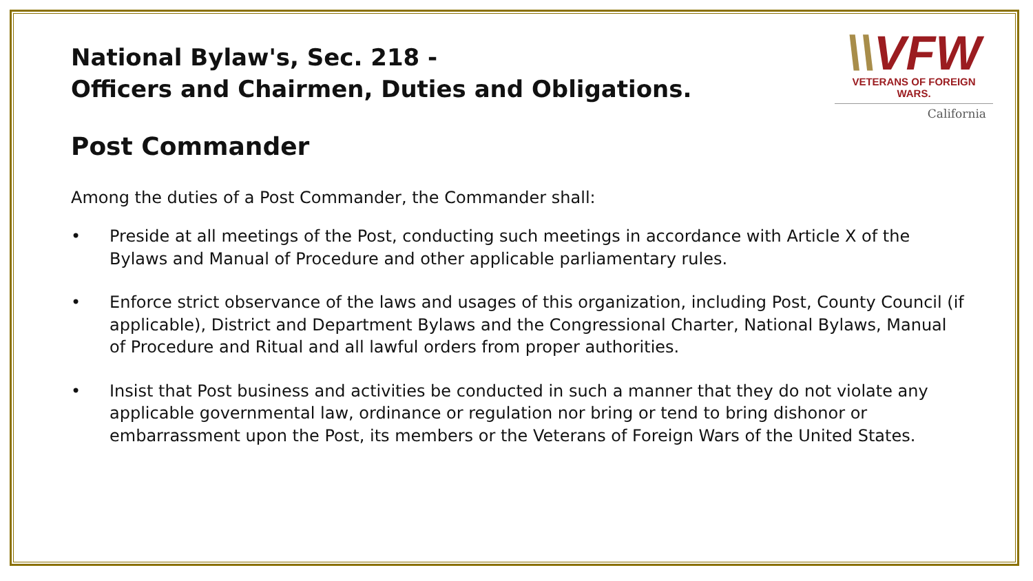\\VFW
VETERANS OF FOREIGN WARS.
California
National Bylaw's, Sec. 218 -
Officers and Chairmen, Duties and Obligations.
Post Commander
Among the duties of a Post Commander, the Commander shall:
• Preside at all meetings of the Post, conducting such meetings in accordance with Article X of the Bylaws and Manual of Procedure and other applicable parliamentary rules.
• Enforce strict observance of the laws and usages of this organization, including Post, County Council (if applicable), District and Department Bylaws and the Congressional Charter, National Bylaws, Manual of Procedure and Ritual and all lawful orders from proper authorities.
• Insist that Post business and activities be conducted in such a manner that they do not violate any applicable governmental law, ordinance or regulation nor bring or tend to bring dishonor or embarrassment upon the Post, its members or the Veterans of Foreign Wars of the United States.